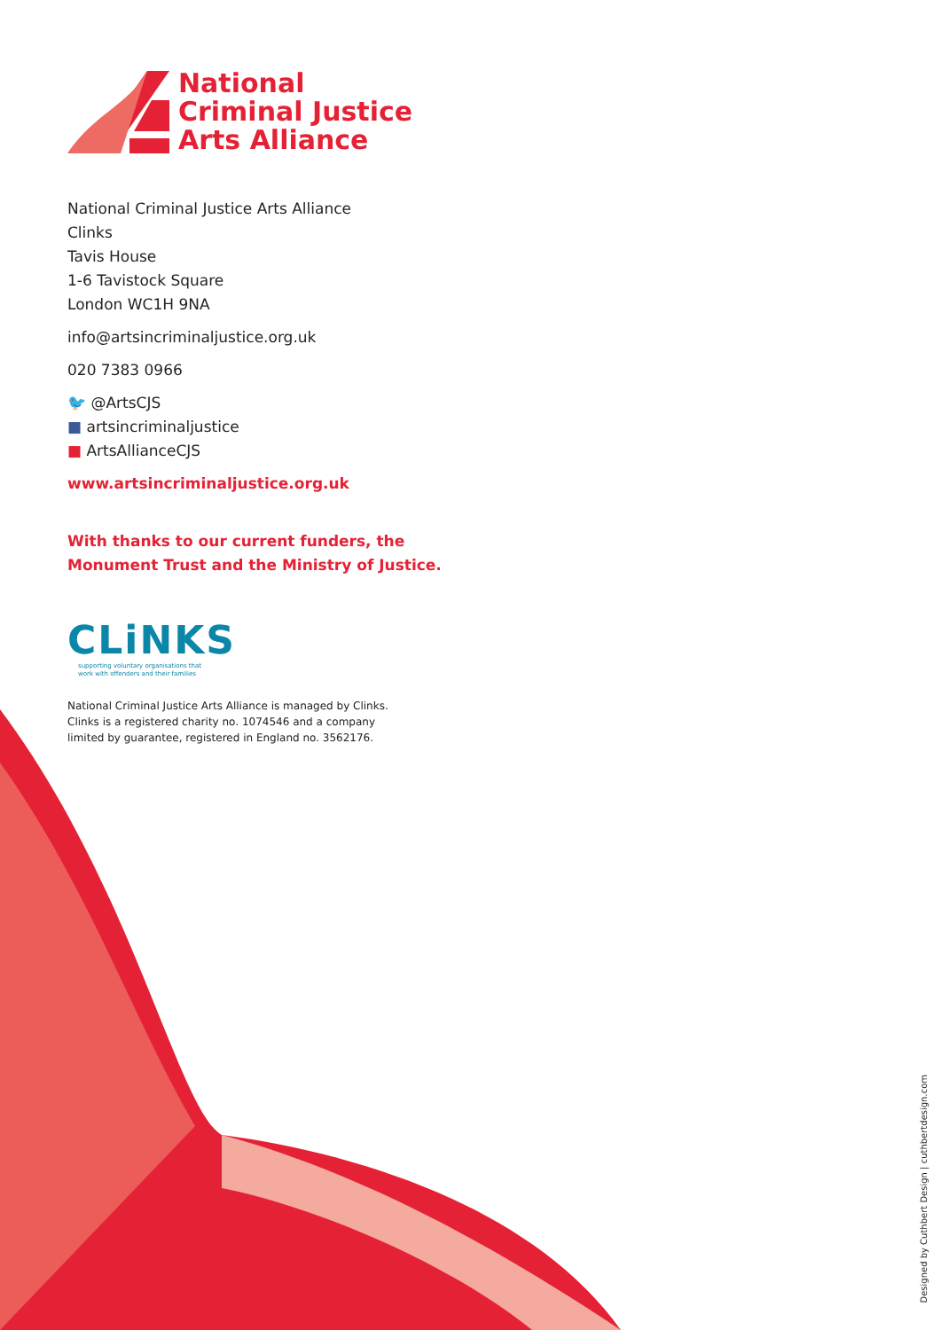National
Criminal Justice
Arts Alliance
National Criminal Justice Arts Alliance
Clinks
Tavis House
1-6 Tavistock Square
London WC1H 9NA
info@artsincriminaljustice.org.uk
020 7383 0966
🐦 @ArtsCJS
■ artsincriminaljustice
■ ArtsAllianceCJS
www.artsincriminaljustice.org.uk
With thanks to our current funders, the
Monument Trust and the Ministry of Justice.
CLiNKS
supporting voluntary organisations that
work with offenders and their families
National Criminal Justice Arts Alliance is managed by Clinks.
Clinks is a registered charity no. 1074546 and a company
limited by guarantee, registered in England no. 3562176.
Designed by Cuthbert Design | cuthbertdesign.com